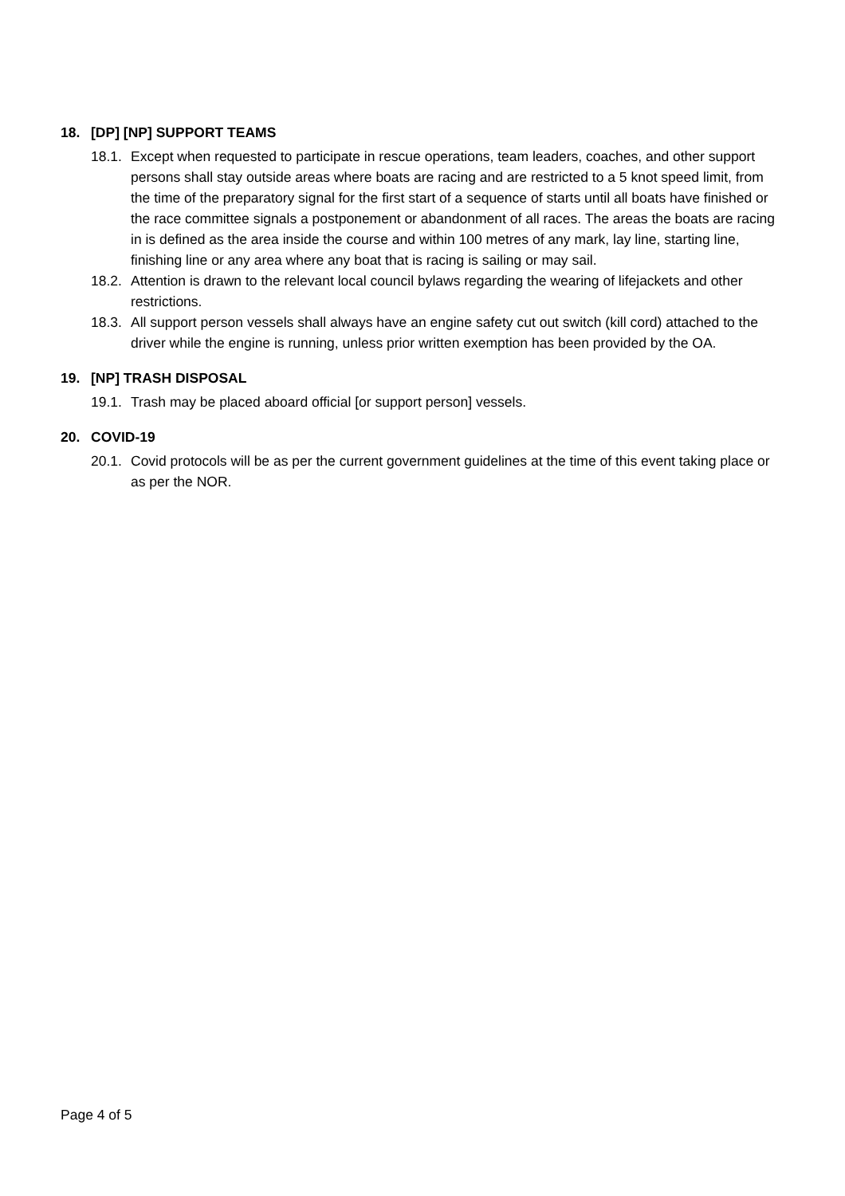18. [DP] [NP] SUPPORT TEAMS
18.1. Except when requested to participate in rescue operations, team leaders, coaches, and other support persons shall stay outside areas where boats are racing and are restricted to a 5 knot speed limit, from the time of the preparatory signal for the first start of a sequence of starts until all boats have finished or the race committee signals a postponement or abandonment of all races. The areas the boats are racing in is defined as the area inside the course and within 100 metres of any mark, lay line, starting line, finishing line or any area where any boat that is racing is sailing or may sail.
18.2. Attention is drawn to the relevant local council bylaws regarding the wearing of lifejackets and other restrictions.
18.3. All support person vessels shall always have an engine safety cut out switch (kill cord) attached to the driver while the engine is running, unless prior written exemption has been provided by the OA.
19. [NP] TRASH DISPOSAL
19.1. Trash may be placed aboard official [or support person] vessels.
20. COVID-19
20.1. Covid protocols will be as per the current government guidelines at the time of this event taking place or as per the NOR.
Page 4 of 5